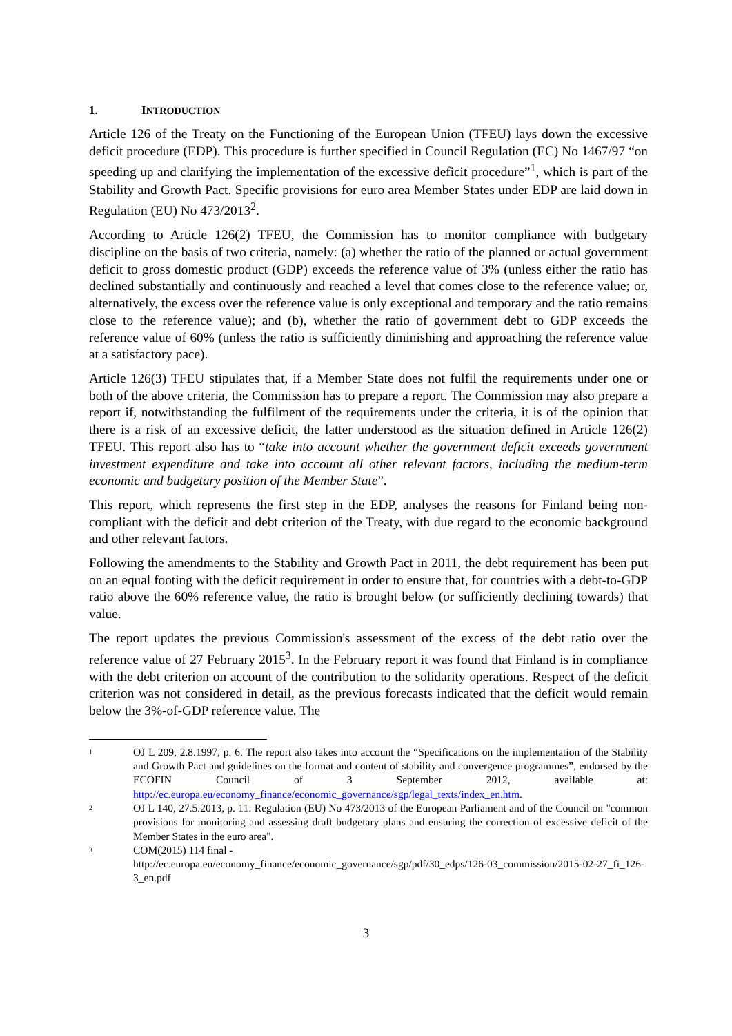1. INTRODUCTION
Article 126 of the Treaty on the Functioning of the European Union (TFEU) lays down the excessive deficit procedure (EDP). This procedure is further specified in Council Regulation (EC) No 1467/97 “on speeding up and clarifying the implementation of the excessive deficit procedure”<sup>1</sup>, which is part of the Stability and Growth Pact. Specific provisions for euro area Member States under EDP are laid down in Regulation (EU) No 473/2013<sup>2</sup>.
According to Article 126(2) TFEU, the Commission has to monitor compliance with budgetary discipline on the basis of two criteria, namely: (a) whether the ratio of the planned or actual government deficit to gross domestic product (GDP) exceeds the reference value of 3% (unless either the ratio has declined substantially and continuously and reached a level that comes close to the reference value; or, alternatively, the excess over the reference value is only exceptional and temporary and the ratio remains close to the reference value); and (b), whether the ratio of government debt to GDP exceeds the reference value of 60% (unless the ratio is sufficiently diminishing and approaching the reference value at a satisfactory pace).
Article 126(3) TFEU stipulates that, if a Member State does not fulfil the requirements under one or both of the above criteria, the Commission has to prepare a report. The Commission may also prepare a report if, notwithstanding the fulfilment of the requirements under the criteria, it is of the opinion that there is a risk of an excessive deficit, the latter understood as the situation defined in Article 126(2) TFEU. This report also has to “take into account whether the government deficit exceeds government investment expenditure and take into account all other relevant factors, including the medium-term economic and budgetary position of the Member State”.
This report, which represents the first step in the EDP, analyses the reasons for Finland being non-compliant with the deficit and debt criterion of the Treaty, with due regard to the economic background and other relevant factors.
Following the amendments to the Stability and Growth Pact in 2011, the debt requirement has been put on an equal footing with the deficit requirement in order to ensure that, for countries with a debt-to-GDP ratio above the 60% reference value, the ratio is brought below (or sufficiently declining towards) that value.
The report updates the previous Commission's assessment of the excess of the debt ratio over the reference value of 27 February 2015<sup>3</sup>. In the February report it was found that Finland is in compliance with the debt criterion on account of the contribution to the solidarity operations. Respect of the deficit criterion was not considered in detail, as the previous forecasts indicated that the deficit would remain below the 3%-of-GDP reference value. The
1 OJ L 209, 2.8.1997, p. 6. The report also takes into account the “Specifications on the implementation of the Stability and Growth Pact and guidelines on the format and content of stability and convergence programmes”, endorsed by the ECOFIN Council of 3 September 2012, available at: http://ec.europa.eu/economy_finance/economic_governance/sgp/legal_texts/index_en.htm.
2 OJ L 140, 27.5.2013, p. 11: Regulation (EU) No 473/2013 of the European Parliament and of the Council on "common provisions for monitoring and assessing draft budgetary plans and ensuring the correction of excessive deficit of the Member States in the euro area".
3 COM(2015) 114 final -
http://ec.europa.eu/economy_finance/economic_governance/sgp/pdf/30_edps/126-03_commission/2015-02-27_fi_126-3_en.pdf
3